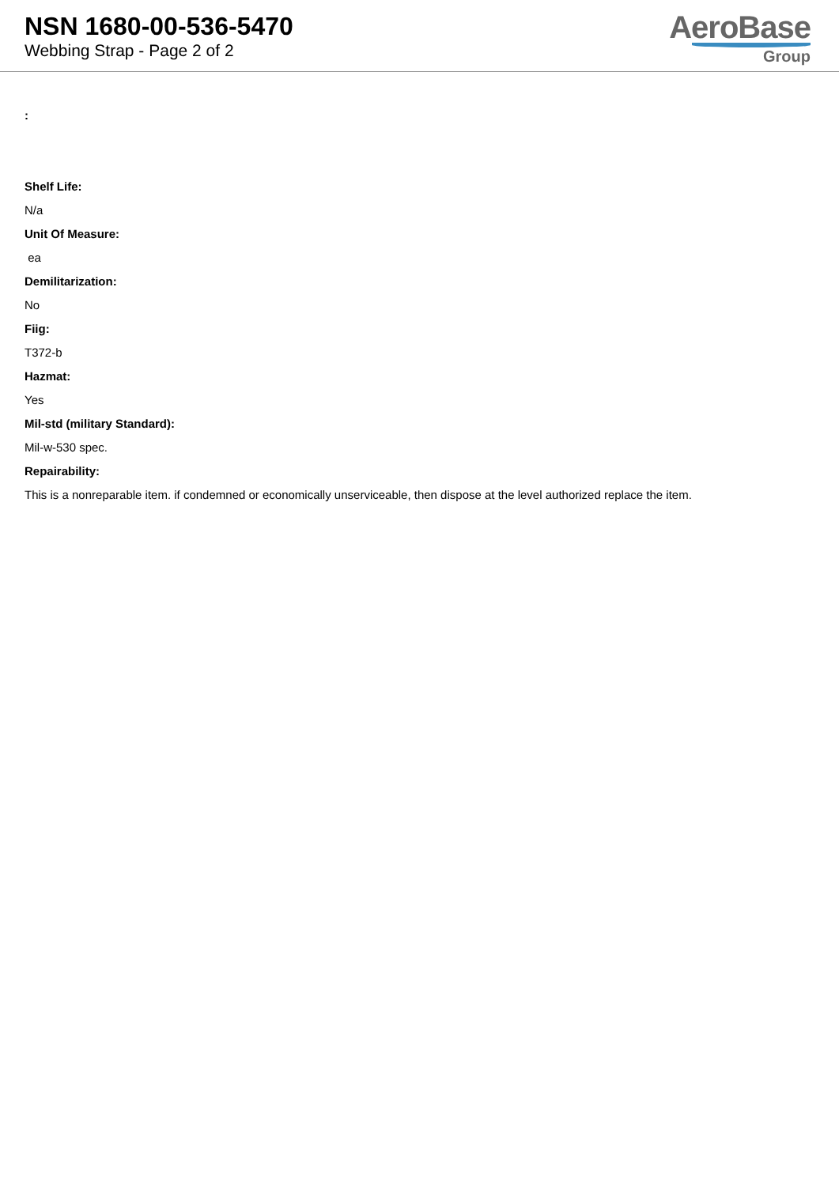NSN 1680-00-536-5470
Webbing Strap - Page 2 of 2
AeroBase
Group
:
Shelf Life:
N/a
Unit Of Measure:
ea
Demilitarization:
No
Fiig:
T372-b
Hazmat:
Yes
Mil-std (military Standard):
Mil-w-530 spec.
Repairability:
This is a nonreparable item. if condemned or economically unserviceable, then dispose at the level authorized replace the item.